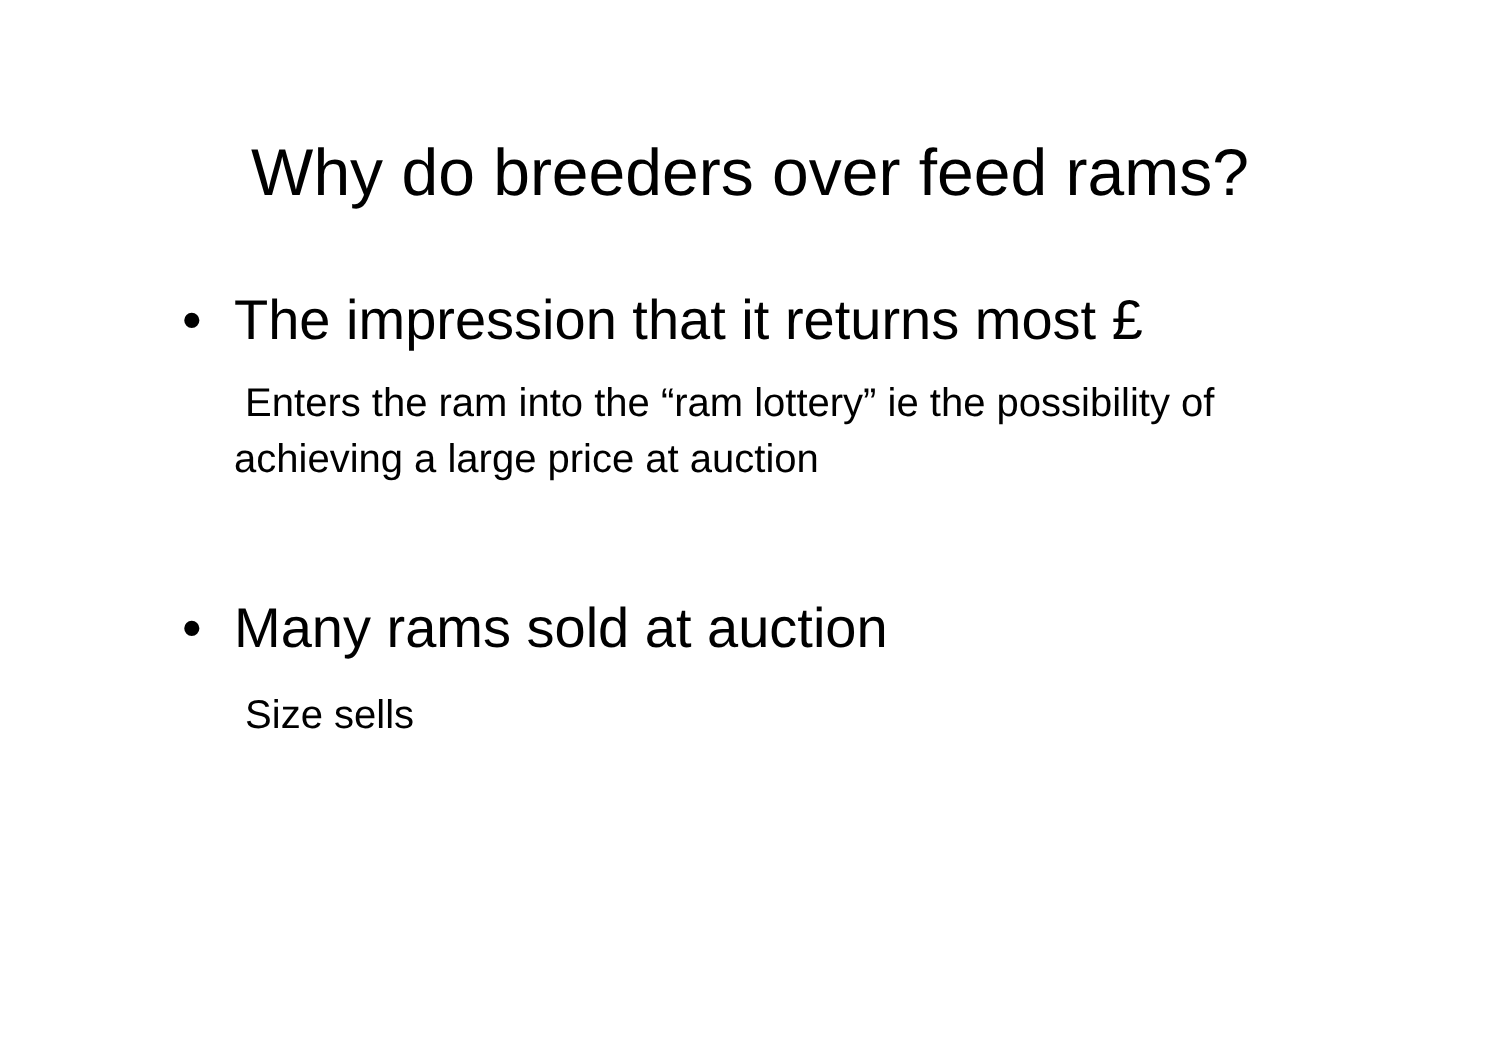Why do breeders over feed rams?
• The impression that it returns most £
Enters the ram into the “ram lottery” ie the possibility of achieving a large price at auction
• Many rams sold at auction
Size sells